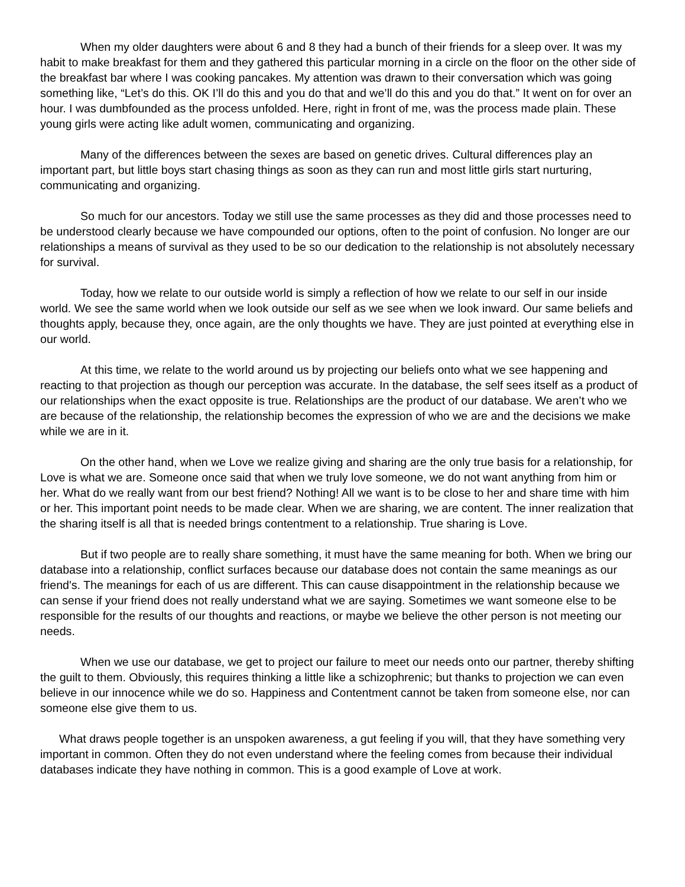When my older daughters were about 6 and 8 they had a bunch of their friends for a sleep over. It was my habit to make breakfast for them and they gathered this particular morning in a circle on the floor on the other side of the breakfast bar where I was cooking pancakes. My attention was drawn to their conversation which was going something like, “Let’s do this. OK I’ll do this and you do that and we’ll do this and you do that.” It went on for over an hour. I was dumbfounded as the process unfolded. Here, right in front of me, was the process made plain. These young girls were acting like adult women, communicating and organizing.
Many of the differences between the sexes are based on genetic drives. Cultural differences play an important part, but little boys start chasing things as soon as they can run and most little girls start nurturing, communicating and organizing.
So much for our ancestors. Today we still use the same processes as they did and those processes need to be understood clearly because we have compounded our options, often to the point of confusion. No longer are our relationships a means of survival as they used to be so our dedication to the relationship is not absolutely necessary for survival.
Today, how we relate to our outside world is simply a reflection of how we relate to our self in our inside world. We see the same world when we look outside our self as we see when we look inward. Our same beliefs and thoughts apply, because they, once again, are the only thoughts we have. They are just pointed at everything else in our world.
At this time, we relate to the world around us by projecting our beliefs onto what we see happening and reacting to that projection as though our perception was accurate. In the database, the self sees itself as a product of our relationships when the exact opposite is true. Relationships are the product of our database. We aren’t who we are because of the relationship, the relationship becomes the expression of who we are and the decisions we make while we are in it.
On the other hand, when we Love we realize giving and sharing are the only true basis for a relationship, for Love is what we are. Someone once said that when we truly love someone, we do not want anything from him or her. What do we really want from our best friend? Nothing! All we want is to be close to her and share time with him or her. This important point needs to be made clear. When we are sharing, we are content. The inner realization that the sharing itself is all that is needed brings contentment to a relationship. True sharing is Love.
But if two people are to really share something, it must have the same meaning for both. When we bring our database into a relationship, conflict surfaces because our database does not contain the same meanings as our friend's. The meanings for each of us are different. This can cause disappointment in the relationship because we can sense if your friend does not really understand what we are saying. Sometimes we want someone else to be responsible for the results of our thoughts and reactions, or maybe we believe the other person is not meeting our needs.
When we use our database, we get to project our failure to meet our needs onto our partner, thereby shifting the guilt to them. Obviously, this requires thinking a little like a schizophrenic; but thanks to projection we can even believe in our innocence while we do so. Happiness and Contentment cannot be taken from someone else, nor can someone else give them to us.
What draws people together is an unspoken awareness, a gut feeling if you will, that they have something very important in common. Often they do not even understand where the feeling comes from because their individual databases indicate they have nothing in common. This is a good example of Love at work.